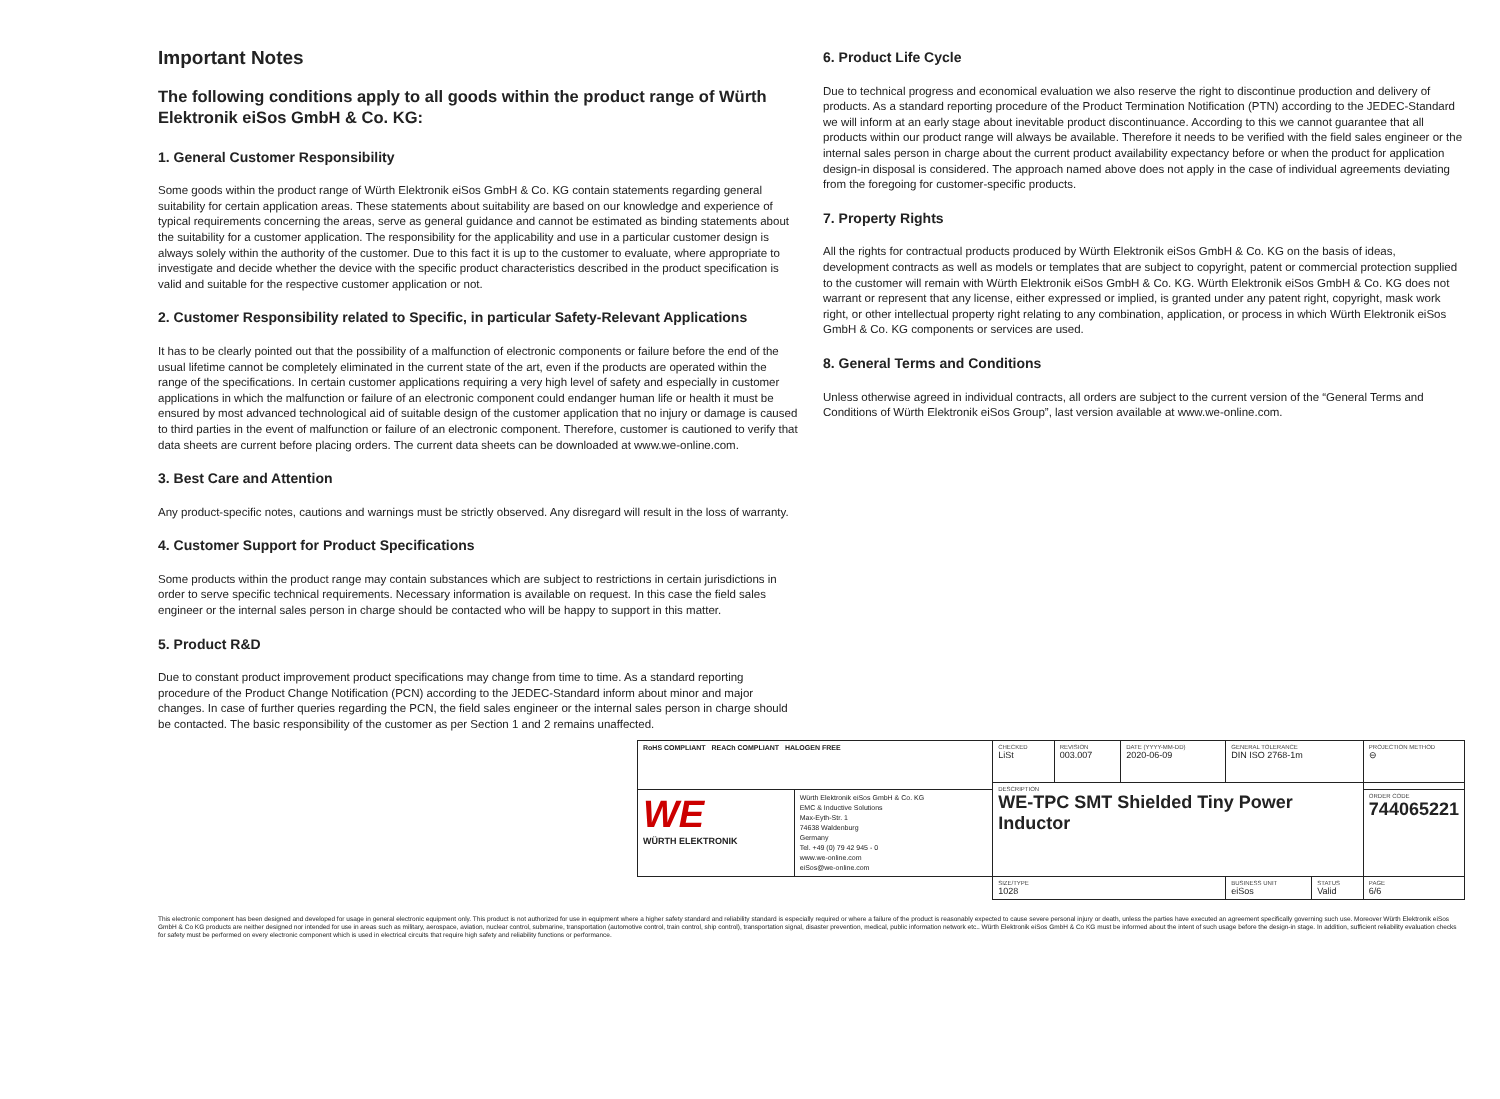Important Notes
The following conditions apply to all goods within the product range of Würth Elektronik eiSos GmbH & Co. KG:
1. General Customer Responsibility
Some goods within the product range of Würth Elektronik eiSos GmbH & Co. KG contain statements regarding general suitability for certain application areas. These statements about suitability are based on our knowledge and experience of typical requirements concerning the areas, serve as general guidance and cannot be estimated as binding statements about the suitability for a customer application. The responsibility for the applicability and use in a particular customer design is always solely within the authority of the customer. Due to this fact it is up to the customer to evaluate, where appropriate to investigate and decide whether the device with the specific product characteristics described in the product specification is valid and suitable for the respective customer application or not.
2. Customer Responsibility related to Specific, in particular Safety-Relevant Applications
It has to be clearly pointed out that the possibility of a malfunction of electronic components or failure before the end of the usual lifetime cannot be completely eliminated in the current state of the art, even if the products are operated within the range of the specifications. In certain customer applications requiring a very high level of safety and especially in customer applications in which the malfunction or failure of an electronic component could endanger human life or health it must be ensured by most advanced technological aid of suitable design of the customer application that no injury or damage is caused to third parties in the event of malfunction or failure of an electronic component. Therefore, customer is cautioned to verify that data sheets are current before placing orders. The current data sheets can be downloaded at www.we-online.com.
3. Best Care and Attention
Any product-specific notes, cautions and warnings must be strictly observed. Any disregard will result in the loss of warranty.
4. Customer Support for Product Specifications
Some products within the product range may contain substances which are subject to restrictions in certain jurisdictions in order to serve specific technical requirements. Necessary information is available on request. In this case the field sales engineer or the internal sales person in charge should be contacted who will be happy to support in this matter.
5. Product R&D
Due to constant product improvement product specifications may change from time to time. As a standard reporting procedure of the Product Change Notification (PCN) according to the JEDEC-Standard inform about minor and major changes. In case of further queries regarding the PCN, the field sales engineer or the internal sales person in charge should be contacted. The basic responsibility of the customer as per Section 1 and 2 remains unaffected.
6. Product Life Cycle
Due to technical progress and economical evaluation we also reserve the right to discontinue production and delivery of products. As a standard reporting procedure of the Product Termination Notification (PTN) according to the JEDEC-Standard we will inform at an early stage about inevitable product discontinuance. According to this we cannot guarantee that all products within our product range will always be available. Therefore it needs to be verified with the field sales engineer or the internal sales person in charge about the current product availability expectancy before or when the product for application design-in disposal is considered. The approach named above does not apply in the case of individual agreements deviating from the foregoing for customer-specific products.
7. Property Rights
All the rights for contractual products produced by Würth Elektronik eiSos GmbH & Co. KG on the basis of ideas, development contracts as well as models or templates that are subject to copyright, patent or commercial protection supplied to the customer will remain with Würth Elektronik eiSos GmbH & Co. KG. Würth Elektronik eiSos GmbH & Co. KG does not warrant or represent that any license, either expressed or implied, is granted under any patent right, copyright, mask work right, or other intellectual property right relating to any combination, application, or process in which Würth Elektronik eiSos GmbH & Co. KG components or services are used.
8. General Terms and Conditions
Unless otherwise agreed in individual contracts, all orders are subject to the current version of the “General Terms and Conditions of Würth Elektronik eiSos Group”, last version available at www.we-online.com.
| RoHS COMPLIANT REACh COMPLIANT HALOGEN FREE | | CHECKED LiSt | REVISION 003.007 | DATE (YYYY-MM-DD) 2020-06-09 | GENERAL TOLERANCE DIN ISO 2768-1m | | PROJECTION METHOD ⊖ |
| | | DESCRIPTION WE-TPC SMT Shielded Tiny Power Inductor | | | | | |
| WE WÜRTH ELEKTRONIK | Würth Elektronik eiSos GmbH & Co. KG EMC & Inductive Solutions Max-Eyth-Str. 1 74638 Waldenburg Germany Tel. +49 (0) 79 42 945 - 0 www.we-online.com eiSos@we-online.com | | | | | | ORDER CODE 744065221 |
| | | SIZE/TYPE 1028 | | | BUSINESS UNIT eiSos | STATUS Valid | PAGE 6/6 |
This electronic component has been designed and developed for usage in general electronic equipment only. This product is not authorized for use in equipment where a higher safety standard and reliability standard is especially required or where a failure of the product is reasonably expected to cause severe personal injury or death, unless the parties have executed an agreement specifically governing such use. Moreover Würth Elektronik eiSos GmbH & Co KG products are neither designed nor intended for use in areas such as military, aerospace, aviation, nuclear control, submarine, transportation (automotive control, train control, ship control), transportation signal, disaster prevention, medical, public information network etc.. Würth Elektronik eiSos GmbH & Co KG must be informed about the intent of such usage before the design-in stage. In addition, sufficient reliability evaluation checks for safety must be performed on every electronic component which is used in electrical circuits that require high safety and reliability functions or performance.